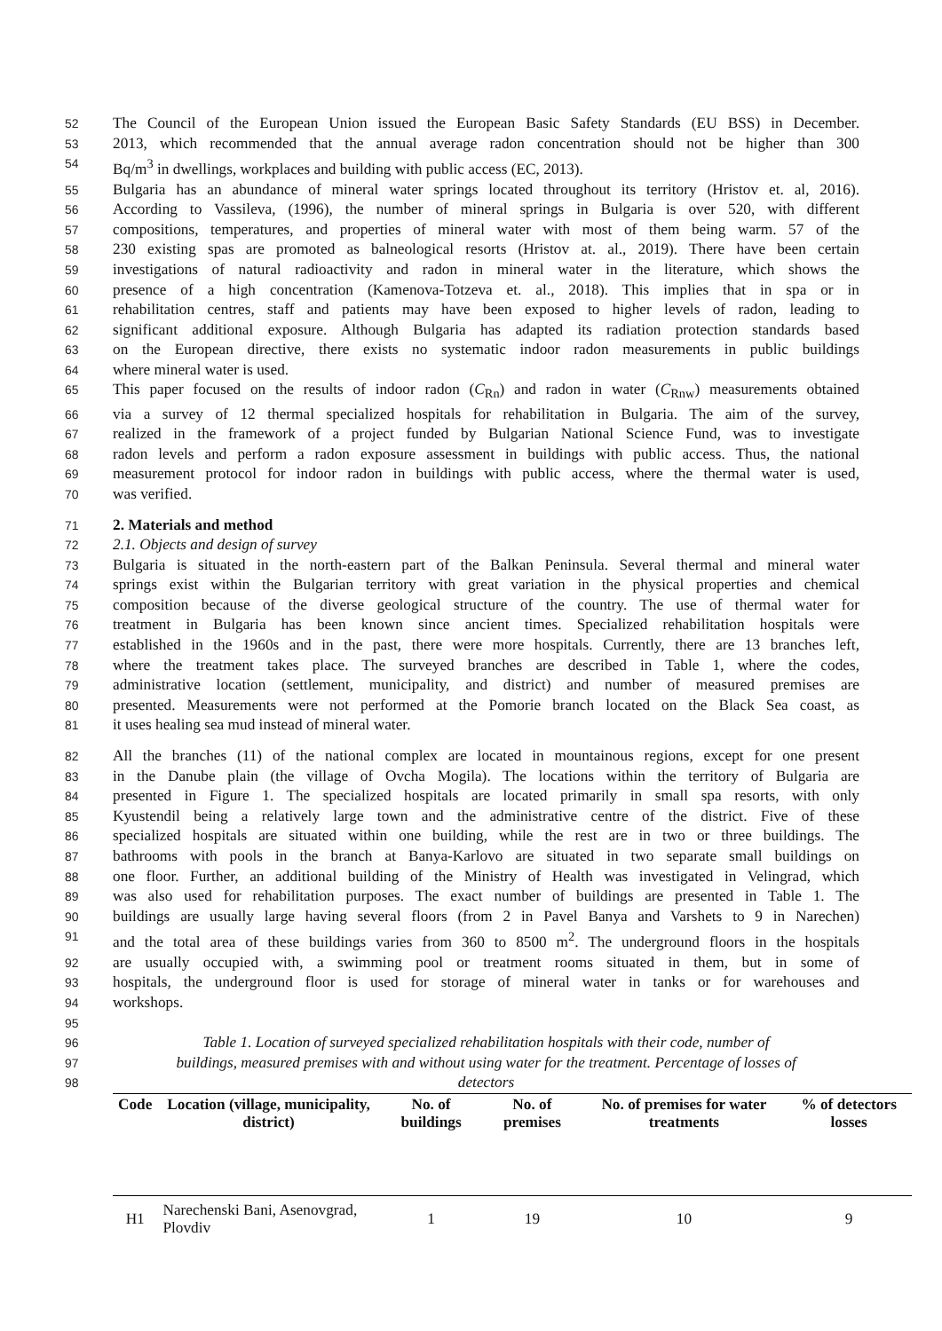52 The Council of the European Union issued the European Basic Safety Standards (EU BSS) in December.
53 2013, which recommended that the annual average radon concentration should not be higher than 300
54 Bq/m<sup>3</sup> in dwellings, workplaces and building with public access (EC, 2013).
55 Bulgaria has an abundance of mineral water springs located throughout its territory (Hristov et. al, 2016).
56 According to Vassileva, (1996), the number of mineral springs in Bulgaria is over 520, with different
57 compositions, temperatures, and properties of mineral water with most of them being warm. 57 of the
58 230 existing spas are promoted as balneological resorts (Hristov at. al., 2019). There have been certain
59 investigations of natural radioactivity and radon in mineral water in the literature, which shows the
60 presence of a high concentration (Kamenova-Totzeva et. al., 2018). This implies that in spa or in
61 rehabilitation centres, staff and patients may have been exposed to higher levels of radon, leading to
62 significant additional exposure. Although Bulgaria has adapted its radiation protection standards based
63 on the European directive, there exists no systematic indoor radon measurements in public buildings
64 where mineral water is used.
65 This paper focused on the results of indoor radon (C<sub>Rn</sub>) and radon in water (C<sub>Rnw</sub>) measurements obtained
66 via a survey of 12 thermal specialized hospitals for rehabilitation in Bulgaria. The aim of the survey,
67 realized in the framework of a project funded by Bulgarian National Science Fund, was to investigate
68 radon levels and perform a radon exposure assessment in buildings with public access. Thus, the national
69 measurement protocol for indoor radon in buildings with public access, where the thermal water is used,
70 was verified.
71 2. Materials and method
72 2.1. Objects and design of survey
73 Bulgaria is situated in the north-eastern part of the Balkan Peninsula. Several thermal and mineral water
74 springs exist within the Bulgarian territory with great variation in the physical properties and chemical
75 composition because of the diverse geological structure of the country. The use of thermal water for
76 treatment in Bulgaria has been known since ancient times. Specialized rehabilitation hospitals were
77 established in the 1960s and in the past, there were more hospitals. Currently, there are 13 branches left,
78 where the treatment takes place. The surveyed branches are described in Table 1, where the codes,
79 administrative location (settlement, municipality, and district) and number of measured premises are
80 presented. Measurements were not performed at the Pomorie branch located on the Black Sea coast, as
81 it uses healing sea mud instead of mineral water.
82 All the branches (11) of the national complex are located in mountainous regions, except for one present
83 in the Danube plain (the village of Ovcha Mogila). The locations within the territory of Bulgaria are
84 presented in Figure 1. The specialized hospitals are located primarily in small spa resorts, with only
85 Kyustendil being a relatively large town and the administrative centre of the district. Five of these
86 specialized hospitals are situated within one building, while the rest are in two or three buildings. The
87 bathrooms with pools in the branch at Banya-Karlovo are situated in two separate small buildings on
88 one floor. Further, an additional building of the Ministry of Health was investigated in Velingrad, which
89 was also used for rehabilitation purposes. The exact number of buildings are presented in Table 1. The
90 buildings are usually large having several floors (from 2 in Pavel Banya and Varshets to 9 in Narechen)
91 and the total area of these buildings varies from 360 to 8500 m<sup>2</sup>. The underground floors in the hospitals
92 are usually occupied with, a swimming pool or treatment rooms situated in them, but in some of
93 hospitals, the underground floor is used for storage of mineral water in tanks or for warehouses and
94 workshops.
95
96 Table 1. Location of surveyed specialized rehabilitation hospitals with their code, number of
97 buildings, measured premises with and without using water for the treatment. Percentage of losses of
98 detectors
| Code | Location (village, municipality, district) | No. of buildings | No. of premises | No. of premises for water treatments | % of detectors losses |
| --- | --- | --- | --- | --- | --- |
| H1 | Narechenski Bani, Asenovgrad, Plovdiv | 1 | 19 | 10 | 9 |